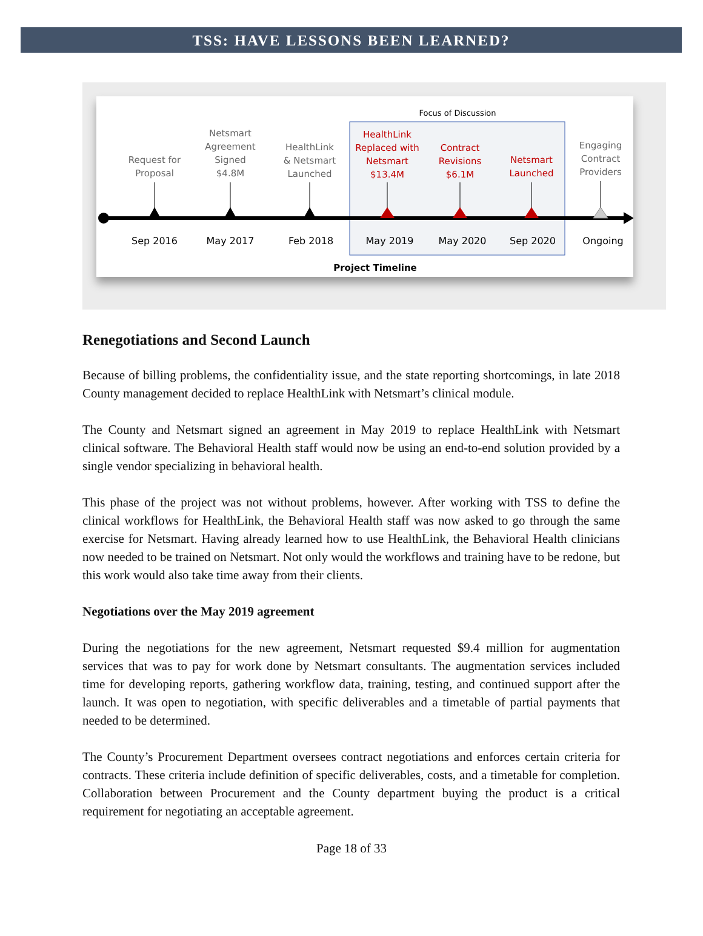TSS: HAVE LESSONS BEEN LEARNED?
Focus of Discussion
Request for
Proposal
Netsmart
Agreement
Signed
$4.8M
HealthLink
& Netsmart
Launched
Engaging
Contract
Providers
HealthLink
Replaced with
Netsmart
$13.4M
Contract
Revisions
$6.1M
Netsmart
Launched
Sep 2016
May 2017
Feb 2018
May 2019
May 2020
Sep 2020
Ongoing
Project Timeline
Renegotiations and Second Launch
Because of billing problems, the confidentiality issue, and the state reporting shortcomings, in late 2018 County management decided to replace HealthLink with Netsmart’s clinical module.
The County and Netsmart signed an agreement in May 2019 to replace HealthLink with Netsmart clinical software. The Behavioral Health staff would now be using an end-to-end solution provided by a single vendor specializing in behavioral health.
This phase of the project was not without problems, however. After working with TSS to define the clinical workflows for HealthLink, the Behavioral Health staff was now asked to go through the same exercise for Netsmart. Having already learned how to use HealthLink, the Behavioral Health clinicians now needed to be trained on Netsmart. Not only would the workflows and training have to be redone, but this work would also take time away from their clients.
Negotiations over the May 2019 agreement
During the negotiations for the new agreement, Netsmart requested $9.4 million for augmentation services that was to pay for work done by Netsmart consultants. The augmentation services included time for developing reports, gathering workflow data, training, testing, and continued support after the launch. It was open to negotiation, with specific deliverables and a timetable of partial payments that needed to be determined.
The County’s Procurement Department oversees contract negotiations and enforces certain criteria for contracts. These criteria include definition of specific deliverables, costs, and a timetable for completion. Collaboration between Procurement and the County department buying the product is a critical requirement for negotiating an acceptable agreement.
Page 18 of 33